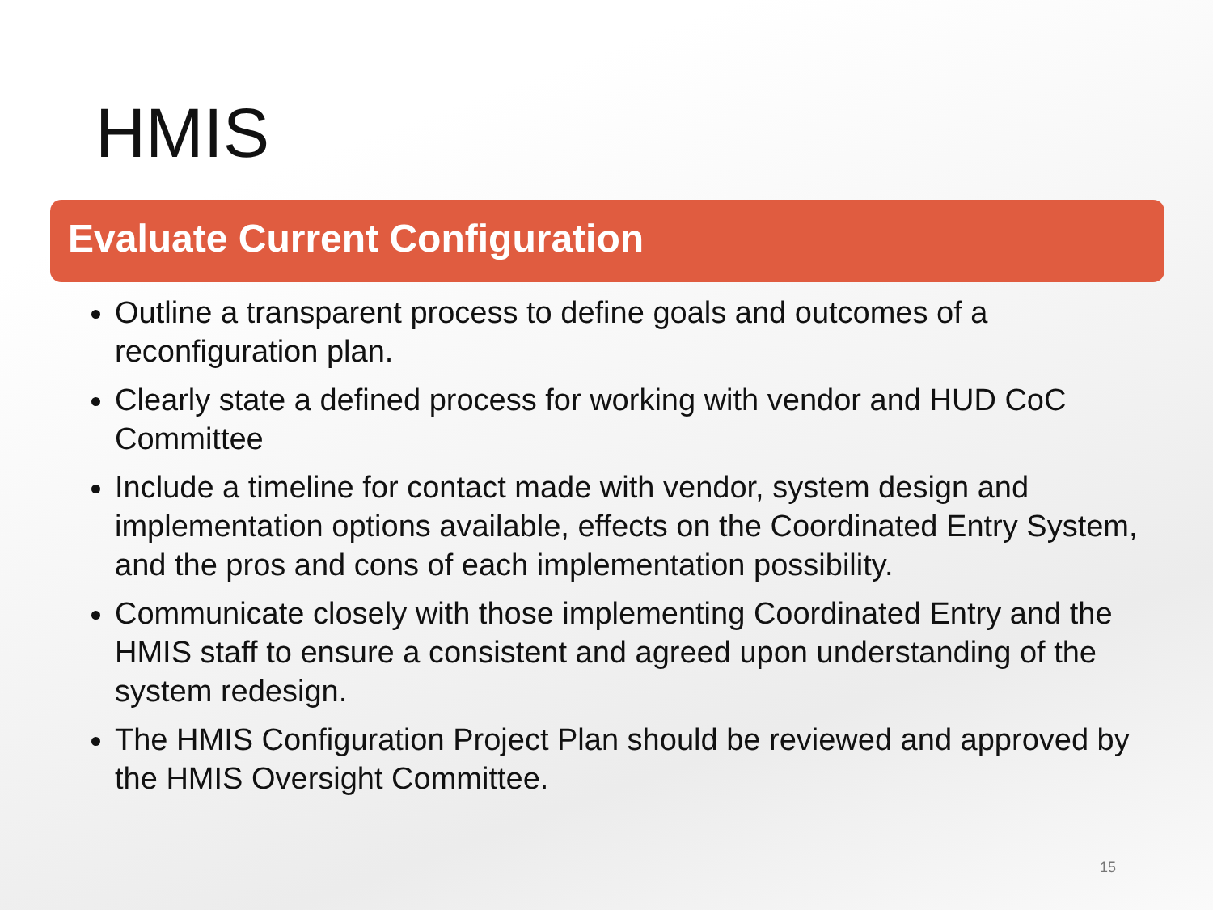HMIS
Evaluate Current Configuration
Outline a transparent process to define goals and outcomes of a reconfiguration plan.
Clearly state a defined process for working with vendor and HUD CoC Committee
Include a timeline for contact made with vendor, system design and implementation options available, effects on the Coordinated Entry System, and the pros and cons of each implementation possibility.
Communicate closely with those implementing Coordinated Entry and the HMIS staff to ensure a consistent and agreed upon understanding of the system redesign.
The HMIS Configuration Project Plan should be reviewed and approved by the HMIS Oversight Committee.
15